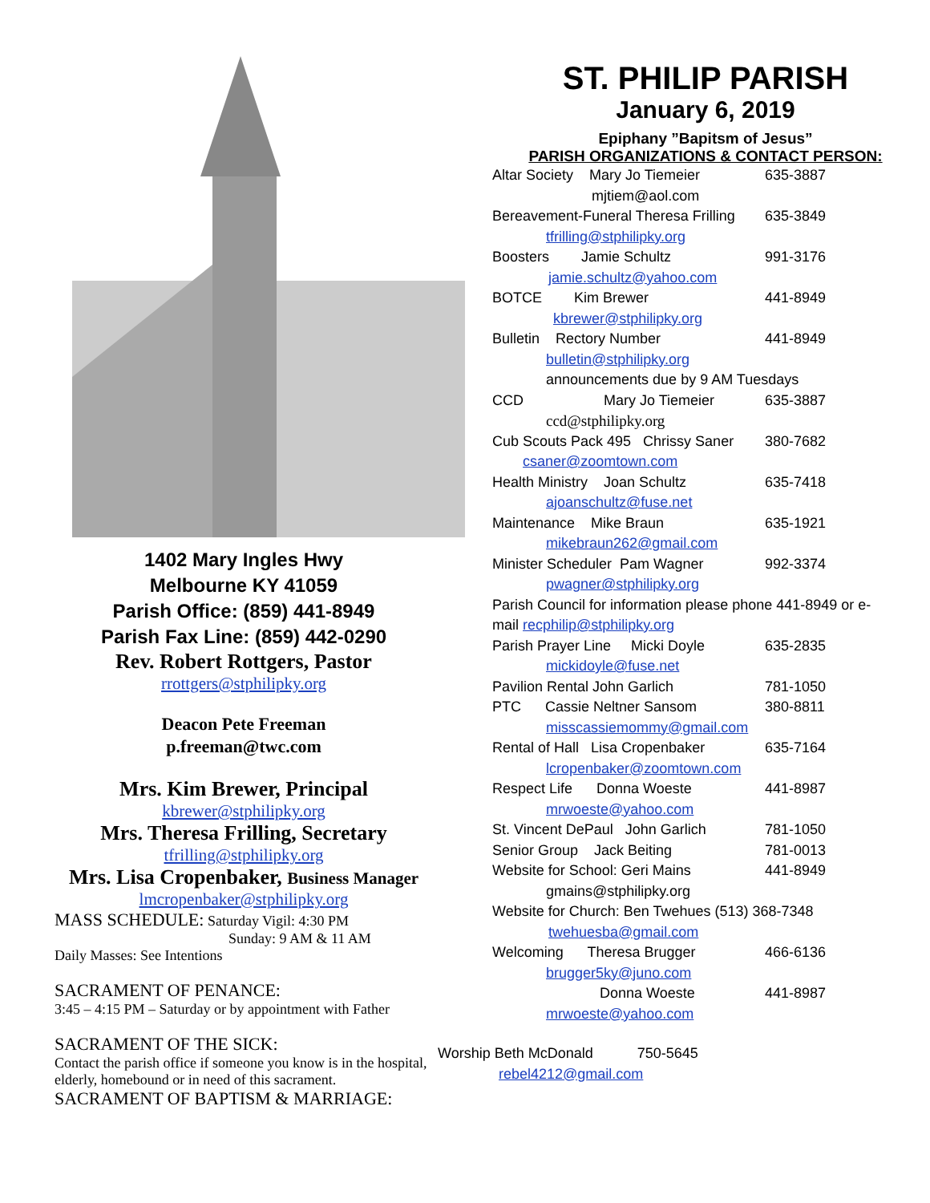1402 Mary Ingles Hwy
Melbourne KY 41059
Parish Office: (859) 441-8949
Parish Fax Line: (859) 442-0290
Rev. Robert Rottgers, Pastor
rrottgers@stphilipky.org
Deacon Pete Freeman
p.freeman@twc.com
Mrs. Kim Brewer, Principal
kbrewer@stphilipky.org
Mrs. Theresa Frilling, Secretary
tfrilling@stphilipky.org
Mrs. Lisa Cropenbaker, Business Manager
lmcropenbaker@stphilipky.org
MASS SCHEDULE: Saturday Vigil: 4:30 PM
Sunday: 9 AM & 11 AM
Daily Masses: See Intentions
SACRAMENT OF PENANCE:
3:45 – 4:15 PM – Saturday or by appointment with Father
SACRAMENT OF THE SICK:
Contact the parish office if someone you know is in the hospital, elderly, homebound or in need of this sacrament.
SACRAMENT OF BAPTISM & MARRIAGE:
ST. PHILIP PARISH
January 6, 2019
Epiphany ”Bapitsm of Jesus”
PARISH ORGANIZATIONS & CONTACT PERSON:
Altar Society Mary Jo Tiemeier 635-3887
mjtiem@aol.com
Bereavement-Funeral Theresa Frilling 635-3849
tfrilling@stphilipky.org
Boosters Jamie Schultz 991-3176
jamie.schultz@yahoo.com
BOTCE Kim Brewer 441-8949
kbrewer@stphilipky.org
Bulletin Rectory Number 441-8949
bulletin@stphilipky.org
announcements due by 9 AM Tuesdays
CCD Mary Jo Tiemeier 635-3887
ccd@stphilipky.org
Cub Scouts Pack 495 Chrissy Saner 380-7682
csaner@zoomtown.com
Health Ministry Joan Schultz 635-7418
ajoanschultz@fuse.net
Maintenance Mike Braun 635-1921
mikebraun262@gmail.com
Minister Scheduler Pam Wagner 992-3374
pwagner@stphilipky.org
Parish Council for information please phone 441-8949 or e-mail recphilip@stphilipky.org
Parish Prayer Line Micki Doyle 635-2835
mickidoyle@fuse.net
Pavilion Rental John Garlich 781-1050
PTC Cassie Neltner Sansom 380-8811
misscassiemommy@gmail.com
Rental of Hall Lisa Cropenbaker 635-7164
lcropenbaker@zoomtown.com
Respect Life Donna Woeste 441-8987
mrwoeste@yahoo.com
St. Vincent DePaul John Garlich 781-1050
Senior Group Jack Beiting 781-0013
Website for School: Geri Mains 441-8949
gmains@stphilipky.org
Website for Church: Ben Twehues (513) 368-7348
twehuesba@gmail.com
Welcoming Theresa Brugger 466-6136
brugger5ky@juno.com
Donna Woeste 441-8987
mrwoeste@yahoo.com
Worship Beth McDonald 750-5645
rebel4212@gmail.com